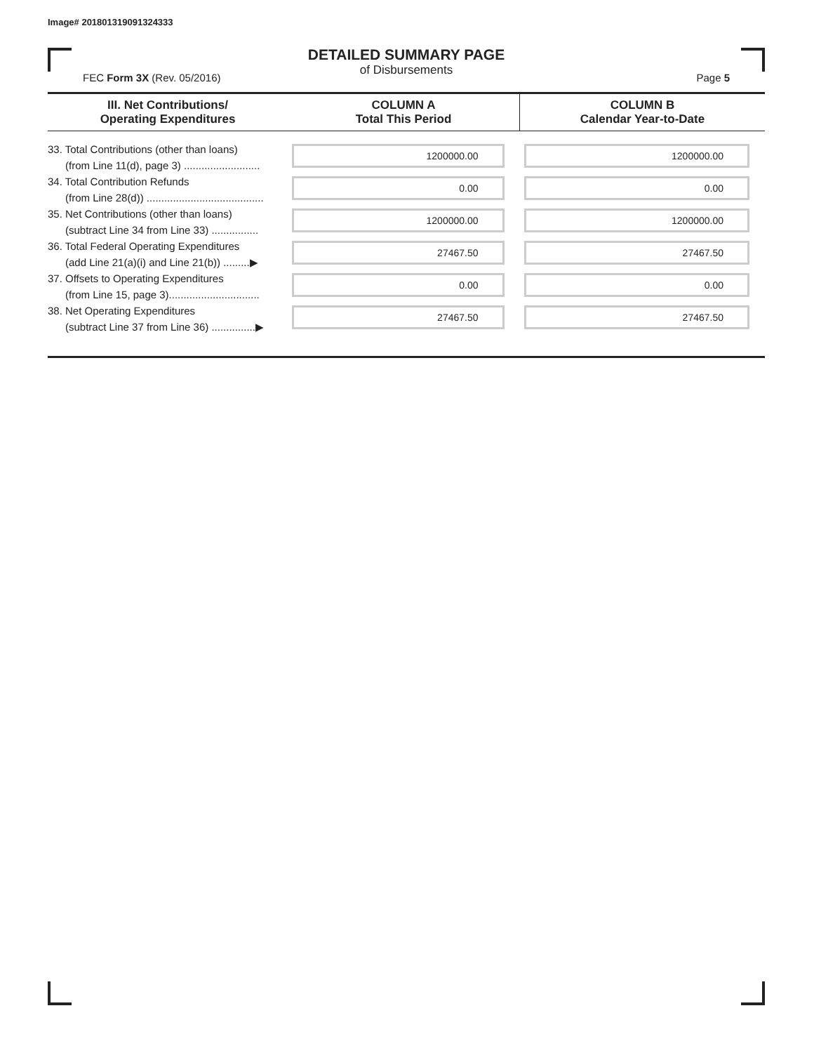Image# 201801319091324333
DETAILED SUMMARY PAGE
of Disbursements
FEC Form 3X (Rev. 05/2016) Page 5
| III. Net Contributions/ Operating Expenditures | COLUMN A Total This Period | COLUMN B Calendar Year-to-Date |
| --- | --- | --- |
| 33. Total Contributions (other than loans) (from Line 11(d), page 3) .......................... | 1200000.00 | 1200000.00 |
| 34. Total Contribution Refunds (from Line 28(d)) ........................................ | 0.00 | 0.00 |
| 35. Net Contributions (other than loans) (subtract Line 34 from Line 33) ................ | 1200000.00 | 1200000.00 |
| 36. Total Federal Operating Expenditures (add Line 21(a)(i) and Line 21(b)) .........▶ | 27467.50 | 27467.50 |
| 37. Offsets to Operating Expenditures (from Line 15, page 3)............................... | 0.00 | 0.00 |
| 38. Net Operating Expenditures (subtract Line 37 from Line 36) ...............▶ | 27467.50 | 27467.50 |